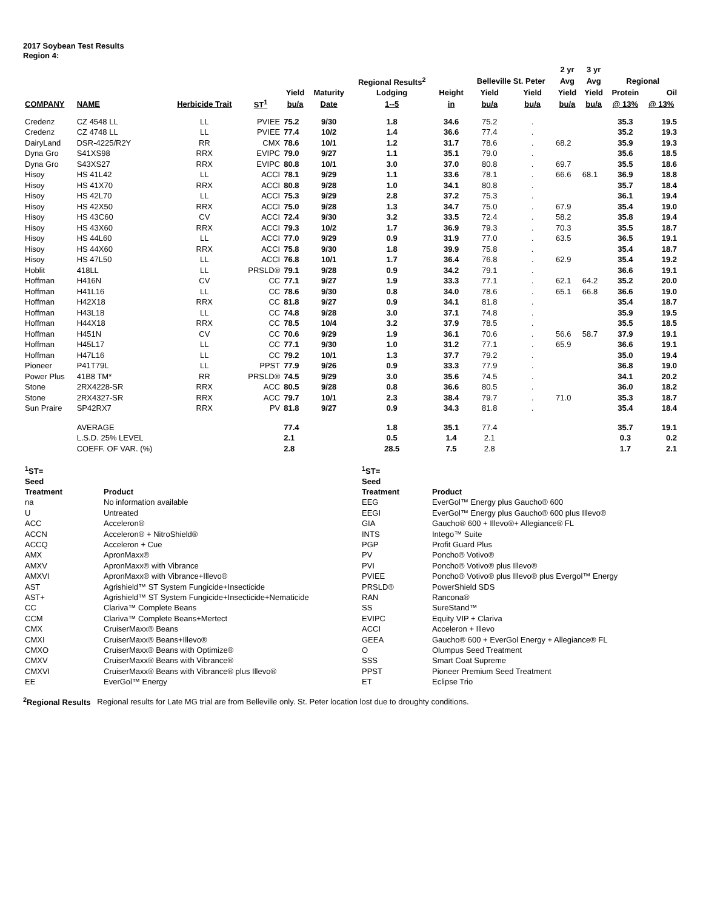2017 Soybean Test Results
Region 4:
| | | | | | | | | | | 2 yr | 3 yr | | |
| --- | --- | --- | --- | --- | --- | --- | --- | --- | --- | --- | --- | --- | --- |
| | | | | | | Regional Results<sup>2</sup> | | Belleville St. Peter | | Avg | Avg | Regional | |
| | | | | Yield | Maturity | Lodging | Height | Yield | Yield | Yield | Yield | Protein | Oil |
| COMPANY | NAME | Herbicide Trait | ST<sup>1</sup> | bu/a | Date | 1--5 | in | bu/a | bu/a | bu/a | bu/a | @ 13% | @ 13% |
| Credenz | CZ 4548 LL | LL | PVIEE | 75.2 | 9/30 | 1.8 | 34.6 | 75.2 | . | | | 35.3 | 19.5 |
| Credenz | CZ 4748 LL | LL | PVIEE | 77.4 | 10/2 | 1.4 | 36.6 | 77.4 | . | | | 35.2 | 19.3 |
| DairyLand | DSR-4225/R2Y | RR | CMX | 78.6 | 10/1 | 1.2 | 31.7 | 78.6 | . | 68.2 | | 35.9 | 19.3 |
| Dyna Gro | S41XS98 | RRX | EVIPC | 79.0 | 9/27 | 1.1 | 35.1 | 79.0 | . | | | 35.6 | 18.5 |
| Dyna Gro | S43XS27 | RRX | EVIPC | 80.8 | 10/1 | 3.0 | 37.0 | 80.8 | . | 69.7 | | 35.5 | 18.6 |
| Hisoy | HS 41L42 | LL | ACCI | 78.1 | 9/29 | 1.1 | 33.6 | 78.1 | . | 66.6 | 68.1 | 36.9 | 18.8 |
| Hisoy | HS 41X70 | RRX | ACCI | 80.8 | 9/28 | 1.0 | 34.1 | 80.8 | . | | | 35.7 | 18.4 |
| Hisoy | HS 42L70 | LL | ACCI | 75.3 | 9/29 | 2.8 | 37.2 | 75.3 | . | | | 36.1 | 19.4 |
| Hisoy | HS 42X50 | RRX | ACCI | 75.0 | 9/28 | 1.3 | 34.7 | 75.0 | . | 67.9 | | 35.4 | 19.0 |
| Hisoy | HS 43C60 | CV | ACCI | 72.4 | 9/30 | 3.2 | 33.5 | 72.4 | . | 58.2 | | 35.8 | 19.4 |
| Hisoy | HS 43X60 | RRX | ACCI | 79.3 | 10/2 | 1.7 | 36.9 | 79.3 | . | 70.3 | | 35.5 | 18.7 |
| Hisoy | HS 44L60 | LL | ACCI | 77.0 | 9/29 | 0.9 | 31.9 | 77.0 | . | 63.5 | | 36.5 | 19.1 |
| Hisoy | HS 44X60 | RRX | ACCI | 75.8 | 9/30 | 1.8 | 39.9 | 75.8 | . | | | 35.4 | 18.7 |
| Hisoy | HS 47L50 | LL | ACCI | 76.8 | 10/1 | 1.7 | 36.4 | 76.8 | . | 62.9 | | 35.4 | 19.2 |
| Hoblit | 418LL | LL | PRSLD® | 79.1 | 9/28 | 0.9 | 34.2 | 79.1 | . | | | 36.6 | 19.1 |
| Hoffman | H416N | CV | CC | 77.1 | 9/27 | 1.9 | 33.3 | 77.1 | . | 62.1 | 64.2 | 35.2 | 20.0 |
| Hoffman | H41L16 | LL | CC | 78.6 | 9/30 | 0.8 | 34.0 | 78.6 | . | 65.1 | 66.8 | 36.6 | 19.0 |
| Hoffman | H42X18 | RRX | CC | 81.8 | 9/27 | 0.9 | 34.1 | 81.8 | . | | | 35.4 | 18.7 |
| Hoffman | H43L18 | LL | CC | 74.8 | 9/28 | 3.0 | 37.1 | 74.8 | . | | | 35.9 | 19.5 |
| Hoffman | H44X18 | RRX | CC | 78.5 | 10/4 | 3.2 | 37.9 | 78.5 | . | | | 35.5 | 18.5 |
| Hoffman | H451N | CV | CC | 70.6 | 9/29 | 1.9 | 36.1 | 70.6 | . | 56.6 | 58.7 | 37.9 | 19.1 |
| Hoffman | H45L17 | LL | CC | 77.1 | 9/30 | 1.0 | 31.2 | 77.1 | . | 65.9 | | 36.6 | 19.1 |
| Hoffman | H47L16 | LL | CC | 79.2 | 10/1 | 1.3 | 37.7 | 79.2 | . | | | 35.0 | 19.4 |
| Pioneer | P41T79L | LL | PPST | 77.9 | 9/26 | 0.9 | 33.3 | 77.9 | . | | | 36.8 | 19.0 |
| Power Plus | 41B8 TM* | RR | PRSLD® | 74.5 | 9/29 | 3.0 | 35.6 | 74.5 | . | | | 34.1 | 20.2 |
| Stone | 2RX4228-SR | RRX | ACC | 80.5 | 9/28 | 0.8 | 36.6 | 80.5 | . | | | 36.0 | 18.2 |
| Stone | 2RX4327-SR | RRX | ACC | 79.7 | 10/1 | 2.3 | 38.4 | 79.7 | . | 71.0 | | 35.3 | 18.7 |
| Sun Praire | SP42RX7 | RRX | PV | 81.8 | 9/27 | 0.9 | 34.3 | 81.8 | . | | | 35.4 | 18.4 |
| | AVERAGE | | | 77.4 | | 1.8 | 35.1 | 77.4 | | | | 35.7 | 19.1 |
| | L.S.D. 25% LEVEL | | | 2.1 | | 0.5 | 1.4 | 2.1 | | | | 0.3 | 0.2 |
| | COEFF. OF VAR. (%) | | | 2.8 | | 28.5 | 7.5 | 2.8 | | | | 1.7 | 2.1 |
| <sup>1</sup> ST= | | <sup>1</sup> ST= | |
| Seed | | Seed | |
| Treatment | Product | Treatment | Product |
| na | No information available | EEG | EverGol™ Energy plus Gaucho® 600 |
| U | Untreated | EEGI | EverGol™ Energy plus Gaucho® 600 plus Illevo® |
| ACC | Acceleron® | GIA | Gaucho® 600 + Illevo®+ Allegiance® FL |
| ACCN | Acceleron® + NitroShield® | INTS | Intego™ Suite |
| ACCQ | Acceleron + Cue | PGP | Profit Guard Plus |
| AMX | ApronMaxx® | PV | Poncho® Votivo® |
| AMXV | ApronMaxx® with Vibrance | PVI | Poncho® Votivo® plus Illevo® |
| AMXVI | ApronMaxx® with Vibrance+Illevo® | PVIEE | Poncho® Votivo® plus Illevo® plus Evergol™ Energy |
| AST | Agrishield™ ST System Fungicide+Insecticide | PRSLD® | PowerShield SDS |
| AST+ | Agrishield™ ST System Fungicide+Insecticide+Nematicide | RAN | Rancona® |
| CC | Clariva™ Complete Beans | SS | SureStand™ |
| CCM | Clariva™ Complete Beans+Mertect | EVIPC | Equity VIP + Clariva |
| CMX | CruiserMaxx® Beans | ACCI | Acceleron + Illevo |
| CMXI | CruiserMaxx® Beans+Illevo® | GEEA | Gaucho® 600 + EverGol Energy + Allegiance® FL |
| CMXO | CruiserMaxx® Beans with Optimize® | O | Olumpus Seed Treatment |
| CMXV | CruiserMaxx® Beans with Vibrance® | SSS | Smart Coat Supreme |
| CMXVI | CruiserMaxx® Beans with Vibrance® plus Illevo® | PPST | Pioneer Premium Seed Treatment |
| EE | EverGol™ Energy | ET | Eclipse Trio |
<sup>2</sup> Regional Results Regional results for Late MG trial are from Belleville only. St. Peter location lost due to droughty conditions.